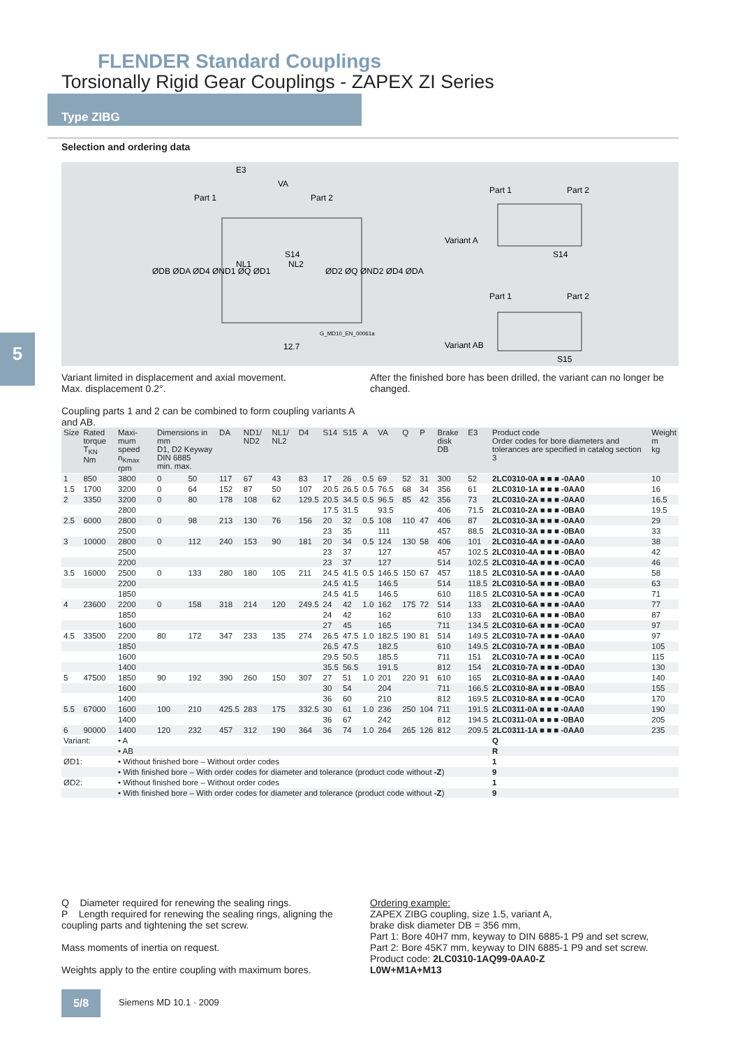FLENDER Standard Couplings
Torsionally Rigid Gear Couplings - ZAPEX ZI Series
Type ZIBG
Selection and ordering data
E3
VA
Part 1
Part 2
NL1
NL2
S14
ØDB ØDA ØD4 ØND1 ØQ ØD1
ØD2 ØQ ØND2 ØD4 ØDA
G_MD10_EN_00061a
12.7
Part 1
Part 2
Variant A
S14
Part 1
Part 2
Variant AB
S15
5
Variant limited in displacement and axial movement.
Max. displacement 0.2°.
Coupling parts 1 and 2 can be combined to form coupling variants A and AB.
After the finished bore has been drilled, the variant can no longer be changed.
| Size | Rated torque T<sub>KN</sub> Nm | Maxi-mum speed n<sub>Kmax</sub> rpm | Dimensions in mm D1, D2 Keyway DIN 6885 min. max. | | DA | ND1/ ND2 | NL1/ NL2 | D4 | S14 | S15 | A | VA | Q | P | Brake disk DB | E3 | Product code Order codes for bore diameters and tolerances are specified in catalog section 3 | Weight m kg |
| --- | --- | --- | --- | --- | --- | --- | --- | --- | --- | --- | --- | --- | --- | --- | --- | --- | --- | --- |
| 1 | 850 | 3800 | 0 | 50 | 117 | 67 | 43 | 83 | 17 | 26 | 0.5 | 69 | 52 | 31 | 300 | 52 | 2LC0310-0A ■ ■ ■ -0AA0 | 10 |
| 1.5 | 1700 | 3200 | 0 | 64 | 152 | 87 | 50 | 107 | 20.5 | 26.5 | 0.5 | 76.5 | 68 | 34 | 356 | 61 | 2LC0310-1A ■ ■ ■ -0AA0 | 16 |
| 2 | 3350 | 3200 | 0 | 80 | 178 | 108 | 62 | 129.5 | 20.5 | 34.5 | 0.5 | 96.5 | 85 | 42 | 356 | 73 | 2LC0310-2A ■ ■ ■ -0AA0 | 16.5 |
| | | 2800 | | | | | | | 17.5 | 31.5 | | 93.5 | | | 406 | 71.5 | 2LC0310-2A ■ ■ ■ -0BA0 | 19.5 |
| 2.5 | 6000 | 2800 | 0 | 98 | 213 | 130 | 76 | 156 | 20 | 32 | 0.5 | 108 | 110 | 47 | 406 | 87 | 2LC0310-3A ■ ■ ■ -0AA0 | 29 |
| | | 2500 | | | | | | | 23 | 35 | | 111 | | | 457 | 88.5 | 2LC0310-3A ■ ■ ■ -0BA0 | 33 |
| 3 | 10000 | 2800 | 0 | 112 | 240 | 153 | 90 | 181 | 20 | 34 | 0.5 | 124 | 130 | 58 | 406 | 101 | 2LC0310-4A ■ ■ ■ -0AA0 | 38 |
| | | 2500 | | | | | | | 23 | 37 | | 127 | | | 457 | 102.5 | 2LC0310-4A ■ ■ ■ -0BA0 | 42 |
| | | 2200 | | | | | | | 23 | 37 | | 127 | | | 514 | 102.5 | 2LC0310-4A ■ ■ ■ -0CA0 | 46 |
| 3.5 | 16000 | 2500 | 0 | 133 | 280 | 180 | 105 | 211 | 24.5 | 41.5 | 0.5 | 146.5 | 150 | 67 | 457 | 118.5 | 2LC0310-5A ■ ■ ■ -0AA0 | 58 |
| | | 2200 | | | | | | | 24.5 | 41.5 | | 146.5 | | | 514 | 118.5 | 2LC0310-5A ■ ■ ■ -0BA0 | 63 |
| | | 1850 | | | | | | | 24.5 | 41.5 | | 146.5 | | | 610 | 118.5 | 2LC0310-5A ■ ■ ■ -0CA0 | 71 |
| 4 | 23600 | 2200 | 0 | 158 | 318 | 214 | 120 | 249.5 | 24 | 42 | 1.0 | 162 | 175 | 72 | 514 | 133 | 2LC0310-6A ■ ■ ■ -0AA0 | 77 |
| | | 1850 | | | | | | | 24 | 42 | | 162 | | | 610 | 133 | 2LC0310-6A ■ ■ ■ -0BA0 | 87 |
| | | 1600 | | | | | | | 27 | 45 | | 165 | | | 711 | 134.5 | 2LC0310-6A ■ ■ ■ -0CA0 | 97 |
| 4.5 | 33500 | 2200 | 80 | 172 | 347 | 233 | 135 | 274 | 26.5 | 47.5 | 1.0 | 182.5 | 190 | 81 | 514 | 149.5 | 2LC0310-7A ■ ■ ■ -0AA0 | 97 |
| | | 1850 | | | | | | | 26.5 | 47.5 | | 182.5 | | | 610 | 149.5 | 2LC0310-7A ■ ■ ■ -0BA0 | 105 |
| | | 1600 | | | | | | | 29.5 | 50.5 | | 185.5 | | | 711 | 151 | 2LC0310-7A ■ ■ ■ -0CA0 | 115 |
| | | 1400 | | | | | | | 35.5 | 56.5 | | 191.5 | | | 812 | 154 | 2LC0310-7A ■ ■ ■ -0DA0 | 130 |
| 5 | 47500 | 1850 | 90 | 192 | 390 | 260 | 150 | 307 | 27 | 51 | 1.0 | 201 | 220 | 91 | 610 | 165 | 2LC0310-8A ■ ■ ■ -0AA0 | 140 |
| | | 1600 | | | | | | | 30 | 54 | | 204 | | | 711 | 166.5 | 2LC0310-8A ■ ■ ■ -0BA0 | 155 |
| | | 1400 | | | | | | | 36 | 60 | | 210 | | | 812 | 169.5 | 2LC0310-8A ■ ■ ■ -0CA0 | 170 |
| 5.5 | 67000 | 1600 | 100 | 210 | 425.5 | 283 | 175 | 332.5 | 30 | 61 | 1.0 | 236 | 250 | 104 | 711 | 191.5 | 2LC0311-0A ■ ■ ■ -0AA0 | 190 |
| | | 1400 | | | | | | | 36 | 67 | | 242 | | | 812 | 194.5 | 2LC0311-0A ■ ■ ■ -0BA0 | 205 |
| 6 | 90000 | 1400 | 120 | 232 | 457 | 312 | 190 | 364 | 36 | 74 | 1.0 | 264 | 265 | 126 | 812 | 209.5 | 2LC0311-1A ■ ■ ■ -0AA0 | 235 |
| Variant: | | • A | | | | | | | | | | | | | | | Q | |
| | | • AB | | | | | | | | | | | | | | | R | |
| ØD1: | | • Without finished bore – Without order codes | | | | | | | | | | | | | | | 1 | |
| | | • With finished bore – With order codes for diameter and tolerance (product code without -Z ) | | | | | | | | | | | | | | | 9 | |
| ØD2: | | • Without finished bore – Without order codes | | | | | | | | | | | | | | | 1 | |
| | | • With finished bore – With order codes for diameter and tolerance (product code without -Z ) | | | | | | | | | | | | | | | 9 | |
Q Diameter required for renewing the sealing rings.
P Length required for renewing the sealing rings, aligning the coupling parts and tightening the set screw.
Mass moments of inertia on request.
Weights apply to the entire coupling with maximum bores.
Ordering example:
ZAPEX ZIBG coupling, size 1.5, variant A,
brake disk diameter DB = 356 mm,
Part 1: Bore 40H7 mm, keyway to DIN 6885-1 P9 and set screw,
Part 2: Bore 45K7 mm, keyway to DIN 6885-1 P9 and set screw.
Product code: 2LC0310-1AQ99-0AA0-Z
L0W+M1A+M13
5/8 Siemens MD 10.1 · 2009